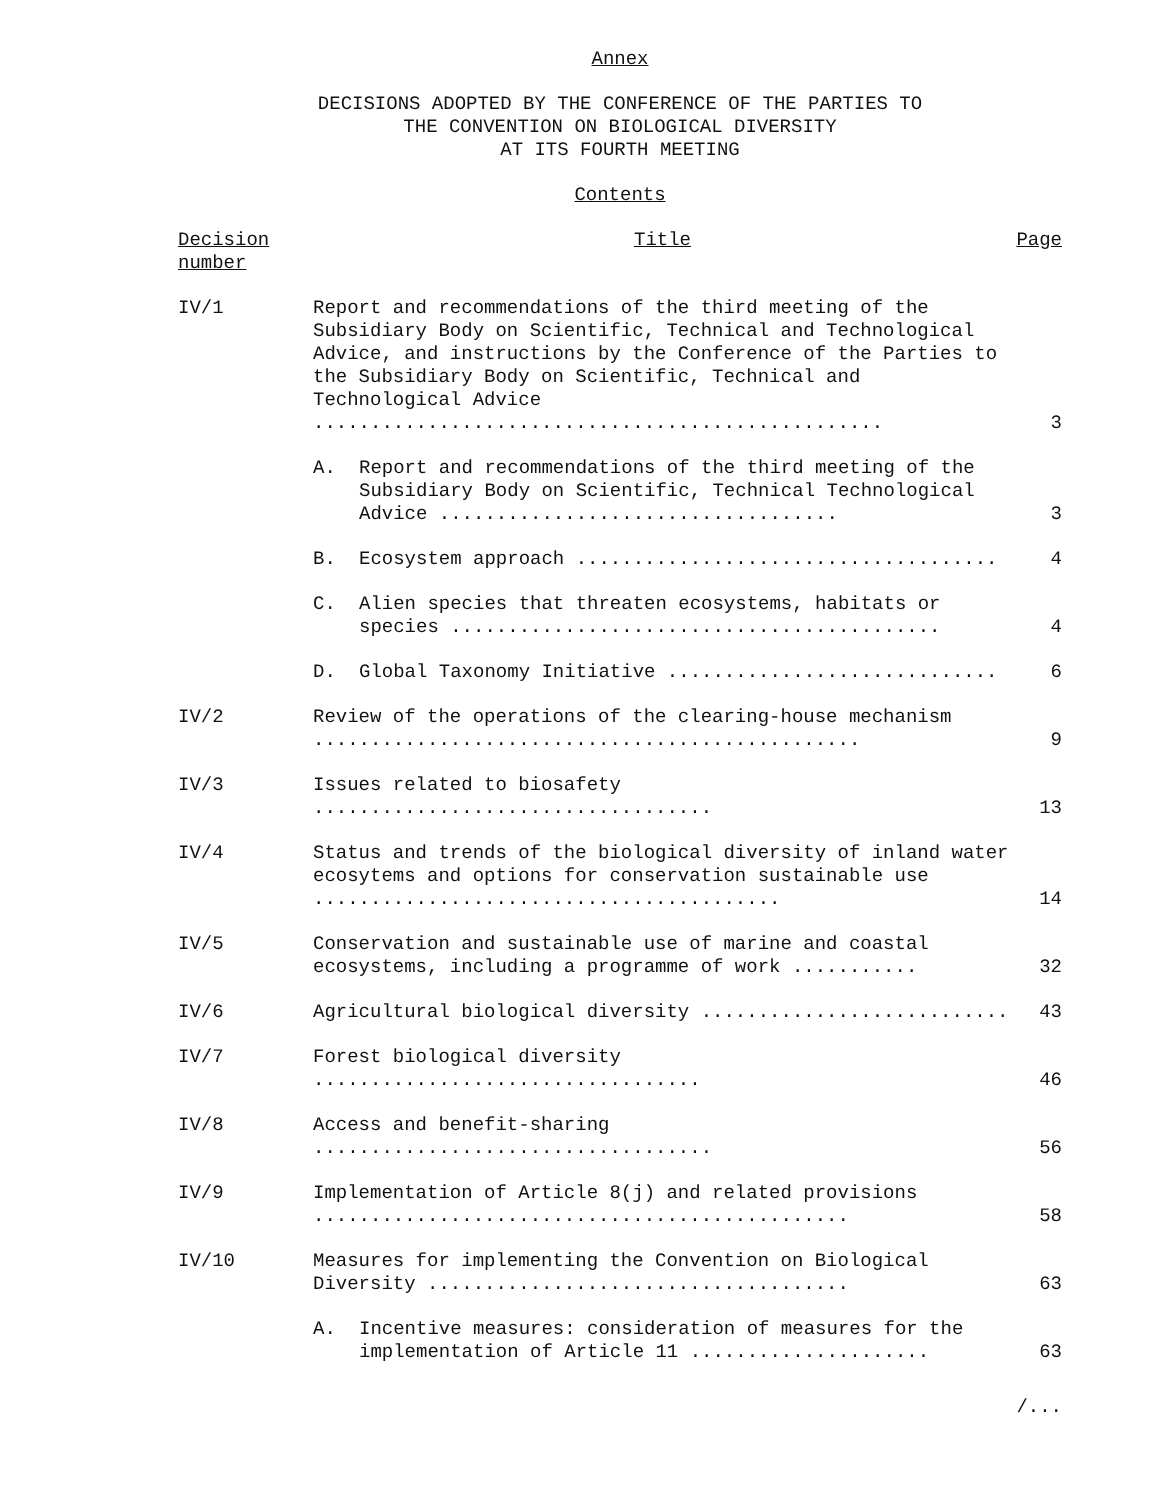Annex
DECISIONS ADOPTED BY THE CONFERENCE OF THE PARTIES TO
THE CONVENTION ON BIOLOGICAL DIVERSITY
AT ITS FOURTH MEETING
Contents
| Decision number | Title | Page |
| IV/1 | Report and recommendations of the third meeting of the Subsidiary Body on Scientific, Technical and Technological Advice, and instructions by the Conference of the Parties to the Subsidiary Body on Scientific, Technical and Technological Advice .................................................. | 3 |
| | A. Report and recommendations of the third meeting of the Subsidiary Body on Scientific, Technical Technological Advice ................................... | 3 |
| | B. Ecosystem approach ..................................... | 4 |
| | C. Alien species that threaten ecosystems, habitats or species ........................................... | 4 |
| | D. Global Taxonomy Initiative ............................. | 6 |
| IV/2 | Review of the operations of the clearing-house mechanism ................................................ | 9 |
| IV/3 | Issues related to biosafety ................................... | 13 |
| IV/4 | Status and trends of the biological diversity of inland water ecosytems and options for conservation sustainable use ......................................... | 14 |
| IV/5 | Conservation and sustainable use of marine and coastal ecosystems, including a programme of work ........... | 32 |
| IV/6 | Agricultural biological diversity ........................... | 43 |
| IV/7 | Forest biological diversity .................................. | 46 |
| IV/8 | Access and benefit-sharing ................................... | 56 |
| IV/9 | Implementation of Article 8(j) and related provisions ............................................... | 58 |
| IV/10 | Measures for implementing the Convention on Biological Diversity ..................................... | 63 |
| | A. Incentive measures: consideration of measures for the implementation of Article 11 ..................... | 63 |
/...